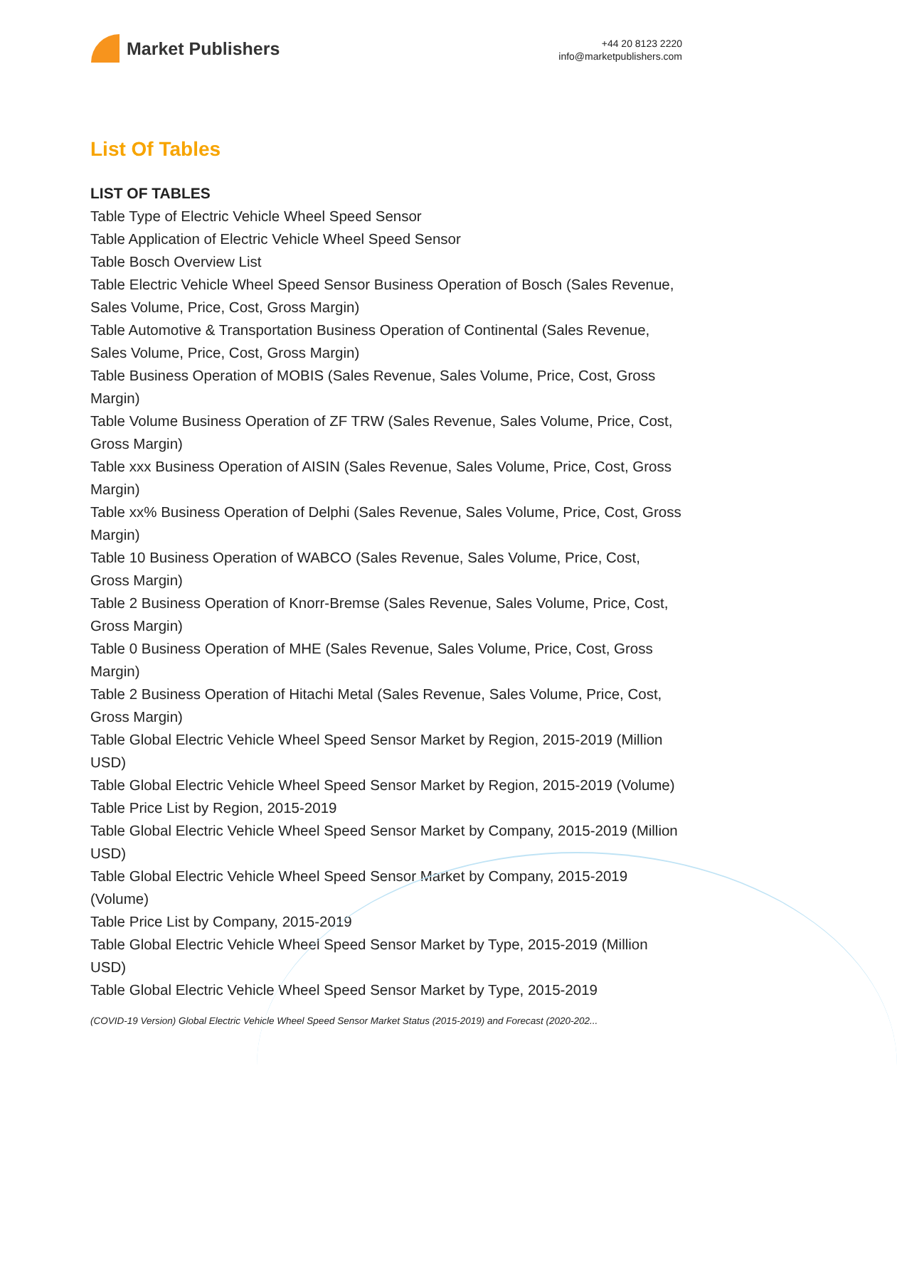Market Publishers
+44 20 8123 2220
info@marketpublishers.com
List Of Tables
LIST OF TABLES
Table Type of Electric Vehicle Wheel Speed Sensor
Table Application of Electric Vehicle Wheel Speed Sensor
Table Bosch Overview List
Table Electric Vehicle Wheel Speed Sensor Business Operation of Bosch (Sales Revenue, Sales Volume, Price, Cost, Gross Margin)
Table Automotive & Transportation Business Operation of Continental (Sales Revenue, Sales Volume, Price, Cost, Gross Margin)
Table Business Operation of MOBIS (Sales Revenue, Sales Volume, Price, Cost, Gross Margin)
Table Volume Business Operation of ZF TRW (Sales Revenue, Sales Volume, Price, Cost, Gross Margin)
Table xxx Business Operation of AISIN (Sales Revenue, Sales Volume, Price, Cost, Gross Margin)
Table xx% Business Operation of Delphi (Sales Revenue, Sales Volume, Price, Cost, Gross Margin)
Table 10 Business Operation of WABCO (Sales Revenue, Sales Volume, Price, Cost, Gross Margin)
Table 2 Business Operation of Knorr-Bremse (Sales Revenue, Sales Volume, Price, Cost, Gross Margin)
Table 0 Business Operation of MHE (Sales Revenue, Sales Volume, Price, Cost, Gross Margin)
Table 2 Business Operation of Hitachi Metal (Sales Revenue, Sales Volume, Price, Cost, Gross Margin)
Table Global Electric Vehicle Wheel Speed Sensor Market by Region, 2015-2019 (Million USD)
Table Global Electric Vehicle Wheel Speed Sensor Market by Region, 2015-2019 (Volume)
Table Price List by Region, 2015-2019
Table Global Electric Vehicle Wheel Speed Sensor Market by Company, 2015-2019 (Million USD)
Table Global Electric Vehicle Wheel Speed Sensor Market by Company, 2015-2019 (Volume)
Table Price List by Company, 2015-2019
Table Global Electric Vehicle Wheel Speed Sensor Market by Type, 2015-2019 (Million USD)
Table Global Electric Vehicle Wheel Speed Sensor Market by Type, 2015-2019
(COVID-19 Version) Global Electric Vehicle Wheel Speed Sensor Market Status (2015-2019) and Forecast (2020-202...